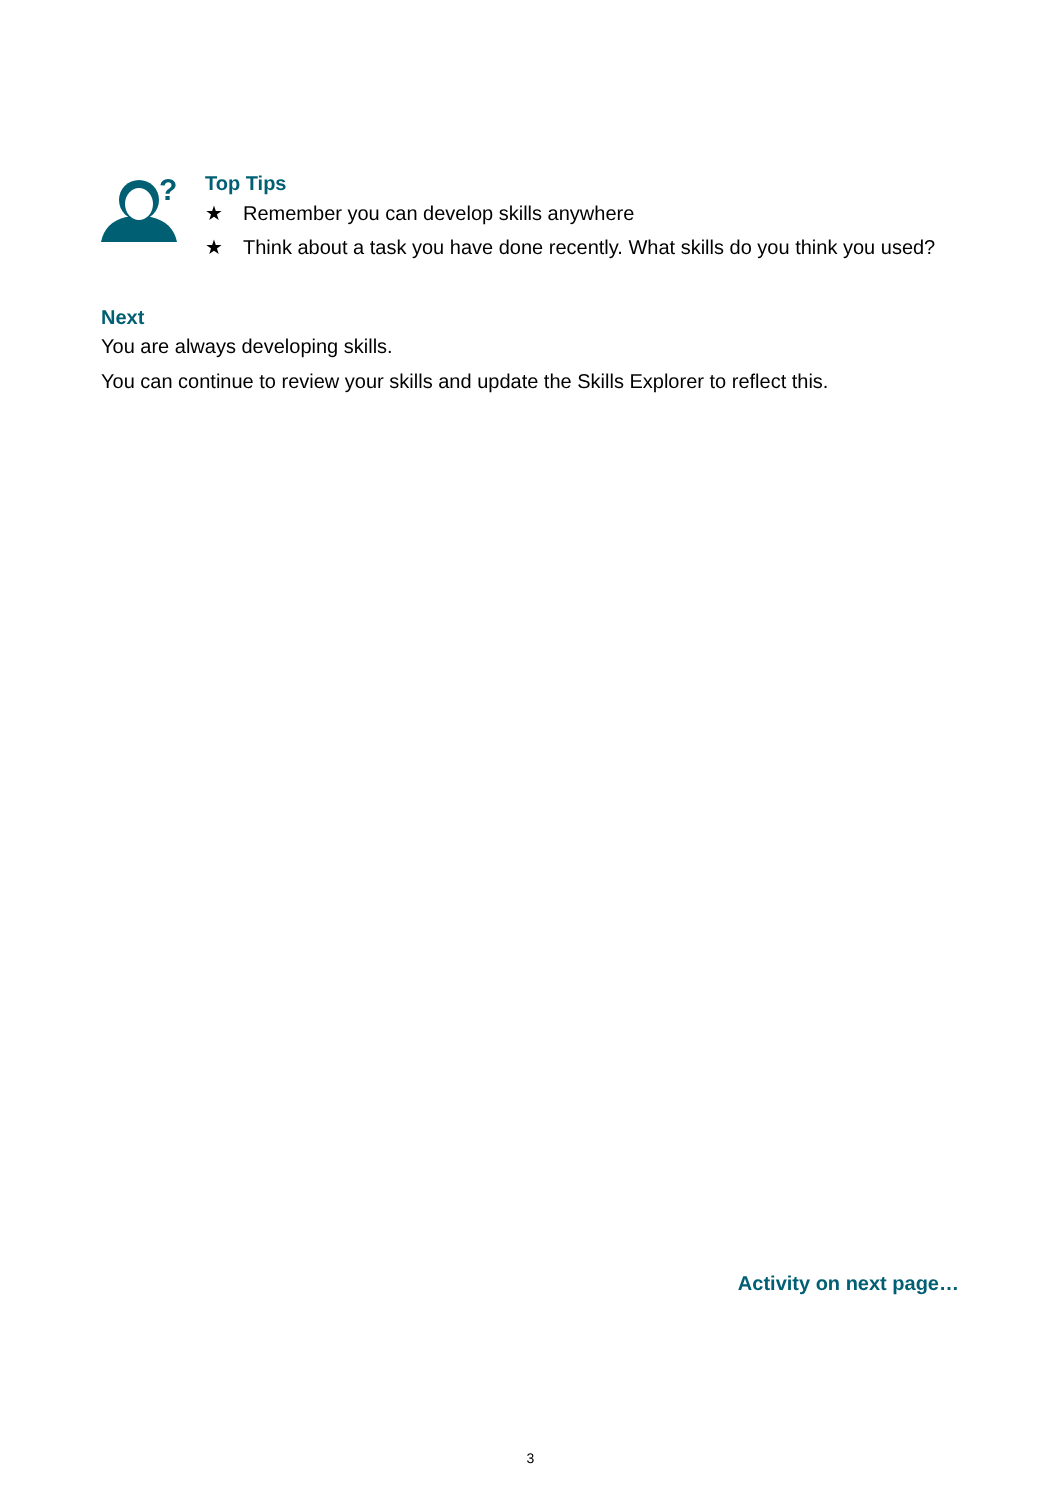?
Top Tips
★ Remember you can develop skills anywhere
★ Think about a task you have done recently. What skills do you think you used?
Next
You are always developing skills.
You can continue to review your skills and update the Skills Explorer to reflect this.
Activity on next page…
3